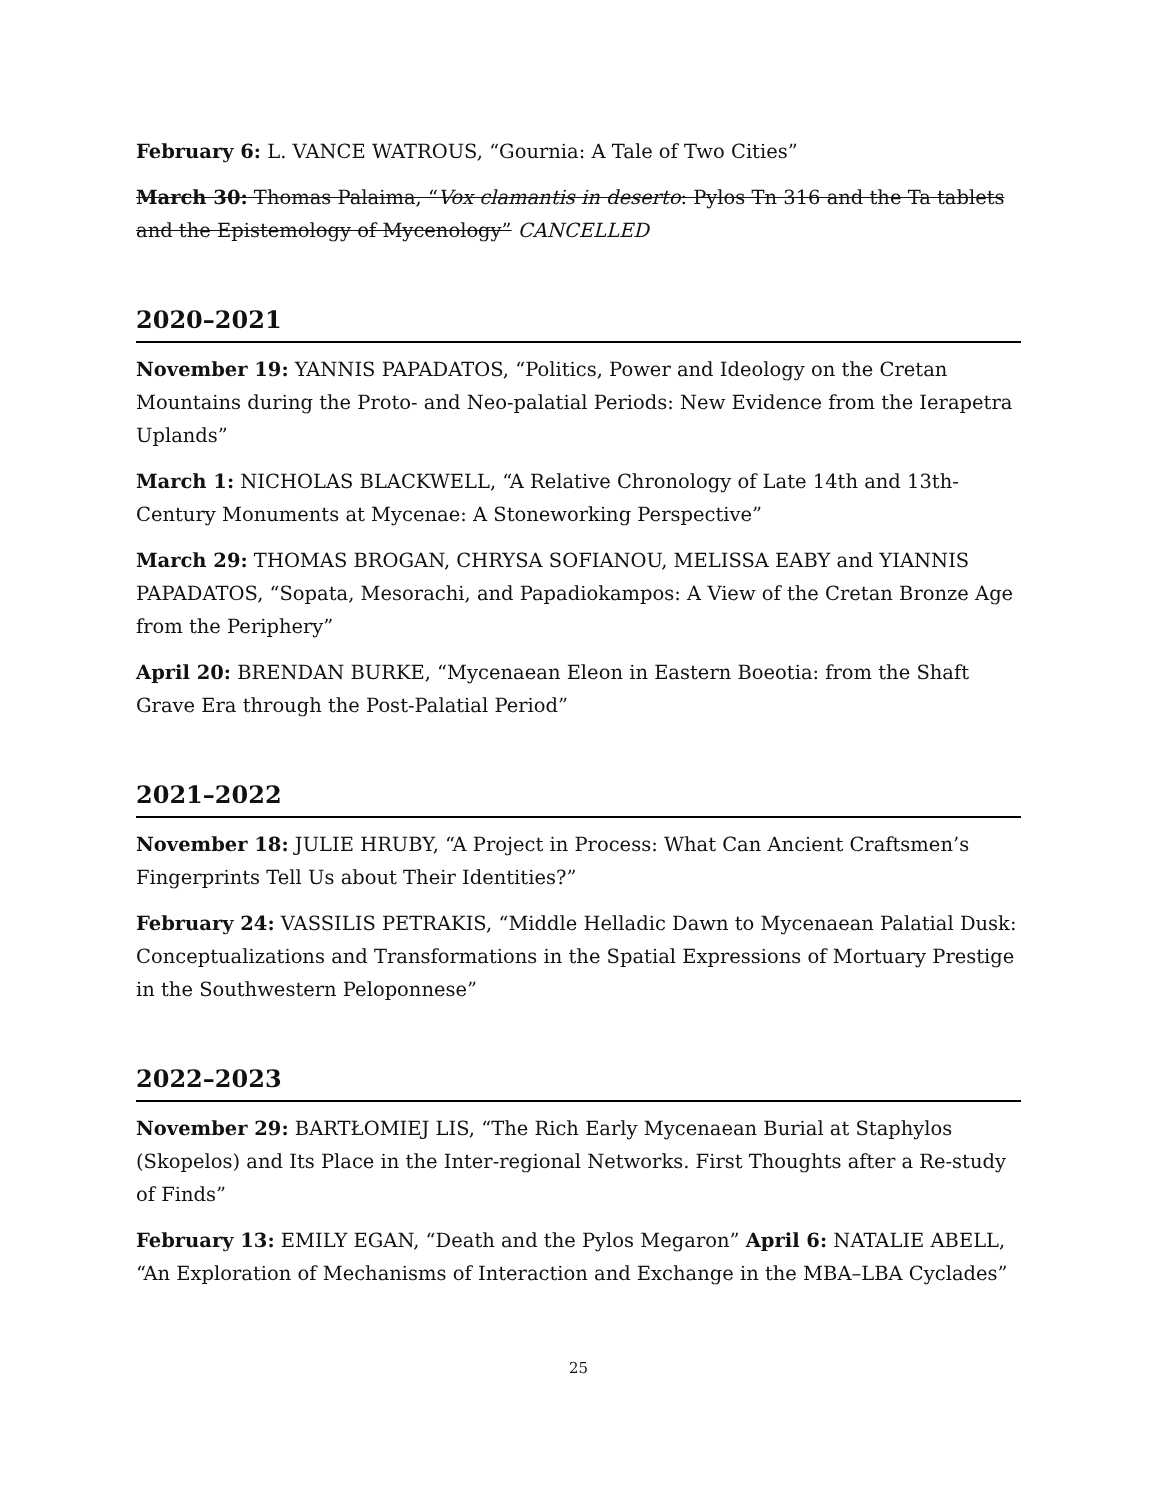February 6: L. VANCE WATROUS, “Gournia: A Tale of Two Cities”
March 30: Thomas Palaima, “Vox clamantis in deserto: Pylos Tn 316 and the Ta tablets and the Epistemology of Mycenology” CANCELLED
2020–2021
November 19: YANNIS PAPADATOS, “Politics, Power and Ideology on the Cretan Mountains during the Proto- and Neo-palatial Periods: New Evidence from the Ierapetra Uplands”
March 1: NICHOLAS BLACKWELL, “A Relative Chronology of Late 14th and 13th-Century Monuments at Mycenae: A Stoneworking Perspective”
March 29: THOMAS BROGAN, CHRYSA SOFIANOU, MELISSA EABY and YIANNIS PAPADATOS, “Sopata, Mesorachi, and Papadiokampos: A View of the Cretan Bronze Age from the Periphery”
April 20: BRENDAN BURKE, “Mycenaean Eleon in Eastern Boeotia: from the Shaft Grave Era through the Post-Palatial Period”
2021–2022
November 18: JULIE HRUBY, “A Project in Process: What Can Ancient Craftsmen’s Fingerprints Tell Us about Their Identities?”
February 24: VASSILIS PETRAKIS, “Middle Helladic Dawn to Mycenaean Palatial Dusk: Conceptualizations and Transformations in the Spatial Expressions of Mortuary Prestige in the Southwestern Peloponnese”
2022–2023
November 29: BARTŁOMIEJ LIS, “The Rich Early Mycenaean Burial at Staphylos (Skopelos) and Its Place in the Inter-regional Networks. First Thoughts after a Re-study of Finds”
February 13: EMILY EGAN, “Death and the Pylos Megaron” April 6: NATALIE ABELL, “An Exploration of Mechanisms of Interaction and Exchange in the MBA–LBA Cyclades”
25